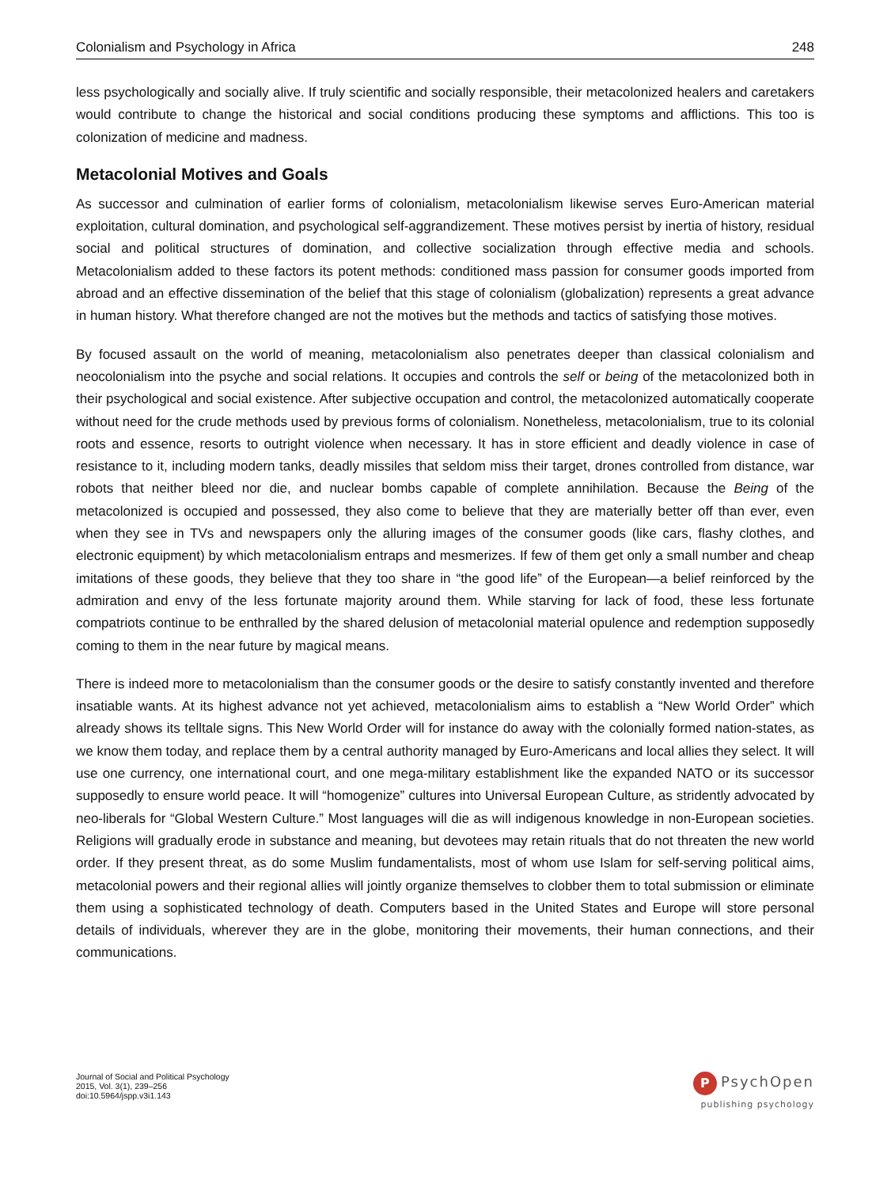Colonialism and Psychology in Africa 248
less psychologically and socially alive. If truly scientific and socially responsible, their metacolonized healers and caretakers would contribute to change the historical and social conditions producing these symptoms and afflictions. This too is colonization of medicine and madness.
Metacolonial Motives and Goals
As successor and culmination of earlier forms of colonialism, metacolonialism likewise serves Euro-American material exploitation, cultural domination, and psychological self-aggrandizement. These motives persist by inertia of history, residual social and political structures of domination, and collective socialization through effective media and schools. Metacolonialism added to these factors its potent methods: conditioned mass passion for consumer goods imported from abroad and an effective dissemination of the belief that this stage of colonialism (globalization) represents a great advance in human history. What therefore changed are not the motives but the methods and tactics of satisfying those motives.
By focused assault on the world of meaning, metacolonialism also penetrates deeper than classical colonialism and neocolonialism into the psyche and social relations. It occupies and controls the self or being of the metacol­onized both in their psychological and social existence. After subjective occupation and control, the metacolonized automatically cooperate without need for the crude methods used by previous forms of colonialism. Nonetheless, metacolonialism, true to its colonial roots and essence, resorts to outright violence when necessary. It has in store efficient and deadly violence in case of resistance to it, including modern tanks, deadly missiles that seldom miss their target, drones controlled from distance, war robots that neither bleed nor die, and nuclear bombs capable of complete annihilation. Because the Being of the metacolonized is occupied and possessed, they also come to believe that they are materially better off than ever, even when they see in TVs and newspapers only the alluring images of the consumer goods (like cars, flashy clothes, and electronic equipment) by which metacolonialism entraps and mesmerizes. If few of them get only a small number and cheap imitations of these goods, they believe that they too share in “the good life” of the European—a belief reinforced by the admiration and envy of the less fortunate majority around them. While starving for lack of food, these less fortunate compatriots continue to be enthralled by the shared delusion of metacolonial material opulence and redemption supposedly coming to them in the near future by magical means.
There is indeed more to metacolonialism than the consumer goods or the desire to satisfy constantly invented and therefore insatiable wants. At its highest advance not yet achieved, metacolonialism aims to establish a “New World Order” which already shows its telltale signs. This New World Order will for instance do away with the colo­nially formed nation-states, as we know them today, and replace them by a central authority managed by Euro-Americans and local allies they select. It will use one currency, one international court, and one mega-military establishment like the expanded NATO or its successor supposedly to ensure world peace. It will “homogenize” cultures into Universal European Culture, as stridently advocated by neo-liberals for “Global Western Culture.” Most languages will die as will indigenous knowledge in non-European societies. Religions will gradually erode in substance and meaning, but devotees may retain rituals that do not threaten the new world order. If they present threat, as do some Muslim fundamentalists, most of whom use Islam for self-serving political aims, metacolonial powers and their regional allies will jointly organize themselves to clobber them to total submission or eliminate them using a sophisticated technology of death. Computers based in the United States and Europe will store personal details of individuals, wherever they are in the globe, monitoring their movements, their human connections, and their communications.
Journal of Social and Political Psychology
2015, Vol. 3(1), 239–256
doi:10.5964/jspp.v3i1.143
P PsychOpen
publishing psychology